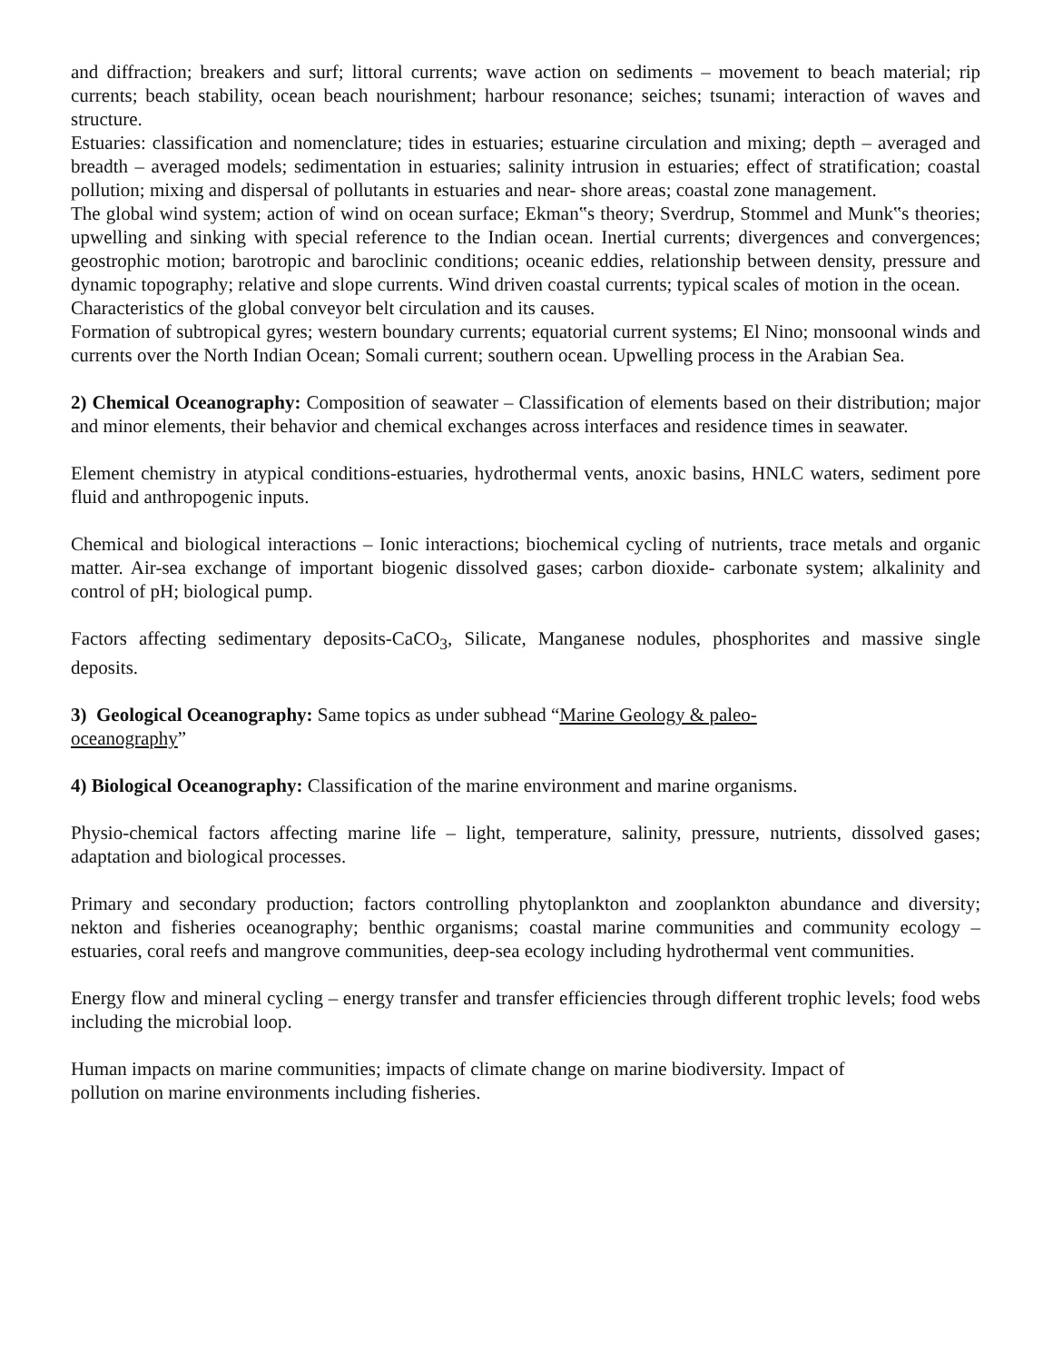and diffraction; breakers and surf; littoral currents; wave action on sediments – movement to beach material; rip currents; beach stability, ocean beach nourishment; harbour resonance; seiches; tsunami; interaction of waves and structure.
Estuaries: classification and nomenclature; tides in estuaries; estuarine circulation and mixing; depth – averaged and breadth – averaged models; sedimentation in estuaries; salinity intrusion in estuaries; effect of stratification; coastal pollution; mixing and dispersal of pollutants in estuaries and near- shore areas; coastal zone management.
The global wind system; action of wind on ocean surface; Ekman‟s theory; Sverdrup, Stommel and Munk‟s theories; upwelling and sinking with special reference to the Indian ocean. Inertial currents; divergences and convergences; geostrophic motion; barotropic and baroclinic conditions; oceanic eddies, relationship between density, pressure and dynamic topography; relative and slope currents. Wind driven coastal currents; typical scales of motion in the ocean.
Characteristics of the global conveyor belt circulation and its causes.
Formation of subtropical gyres; western boundary currents; equatorial current systems; El Nino; monsoonal winds and currents over the North Indian Ocean; Somali current; southern ocean. Upwelling process in the Arabian Sea.
2) Chemical Oceanography: Composition of seawater – Classification of elements based on their distribution; major and minor elements, their behavior and chemical exchanges across interfaces and residence times in seawater.
Element chemistry in atypical conditions-estuaries, hydrothermal vents, anoxic basins, HNLC waters, sediment pore fluid and anthropogenic inputs.
Chemical and biological interactions – Ionic interactions; biochemical cycling of nutrients, trace metals and organic matter. Air-sea exchange of important biogenic dissolved gases; carbon dioxide- carbonate system; alkalinity and control of pH; biological pump.
Factors affecting sedimentary deposits-CaCO<sub>3</sub>, Silicate, Manganese nodules, phosphorites and massive single deposits.
3) Geological Oceanography: Same topics as under subhead “Marine Geology & paleo-
oceanography”
4) Biological Oceanography: Classification of the marine environment and marine organisms.
Physio-chemical factors affecting marine life – light, temperature, salinity, pressure, nutrients, dissolved gases; adaptation and biological processes.
Primary and secondary production; factors controlling phytoplankton and zooplankton abundance and diversity; nekton and fisheries oceanography; benthic organisms; coastal marine communities and community ecology – estuaries, coral reefs and mangrove communities, deep-sea ecology including hydrothermal vent communities.
Energy flow and mineral cycling – energy transfer and transfer efficiencies through different trophic levels; food webs including the microbial loop.
Human impacts on marine communities; impacts of climate change on marine biodiversity. Impact of
pollution on marine environments including fisheries.